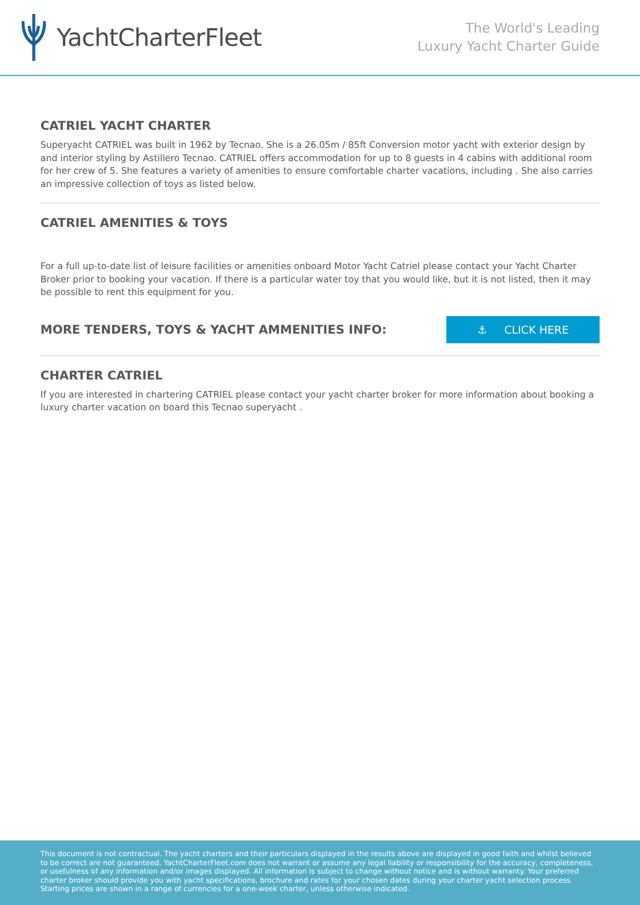YachtCharterFleet
The World's Leading
Luxury Yacht Charter Guide
CATRIEL YACHT CHARTER
Superyacht CATRIEL was built in 1962 by Tecnao. She is a 26.05m / 85ft Conversion motor yacht with exterior design by and interior styling by Astillero Tecnao. CATRIEL offers accommodation for up to 8 guests in 4 cabins with additional room for her crew of 5. She features a variety of amenities to ensure comfortable charter vacations, including . She also carries an impressive collection of toys as listed below.
CATRIEL AMENITIES & TOYS
For a full up-to-date list of leisure facilities or amenities onboard Motor Yacht Catriel please contact your Yacht Charter Broker prior to booking your vacation. If there is a particular water toy that you would like, but it is not listed, then it may be possible to rent this equipment for you.
MORE TENDERS, TOYS & YACHT AMMENITIES INFO:
⚓ CLICK HERE
CHARTER CATRIEL
If you are interested in chartering CATRIEL please contact your yacht charter broker for more information about booking a luxury charter vacation on board this Tecnao superyacht .
This document is not contractual. The yacht charters and their particulars displayed in the results above are displayed in good faith and whilst believed to be correct are not guaranteed. YachtCharterFleet.com does not warrant or assume any legal liability or responsibility for the accuracy, completeness, or usefulness of any information and/or images displayed. All information is subject to change without notice and is without warranty. Your preferred charter broker should provide you with yacht specifications, brochure and rates for your chosen dates during your charter yacht selection process. Starting prices are shown in a range of currencies for a one-week charter, unless otherwise indicated.